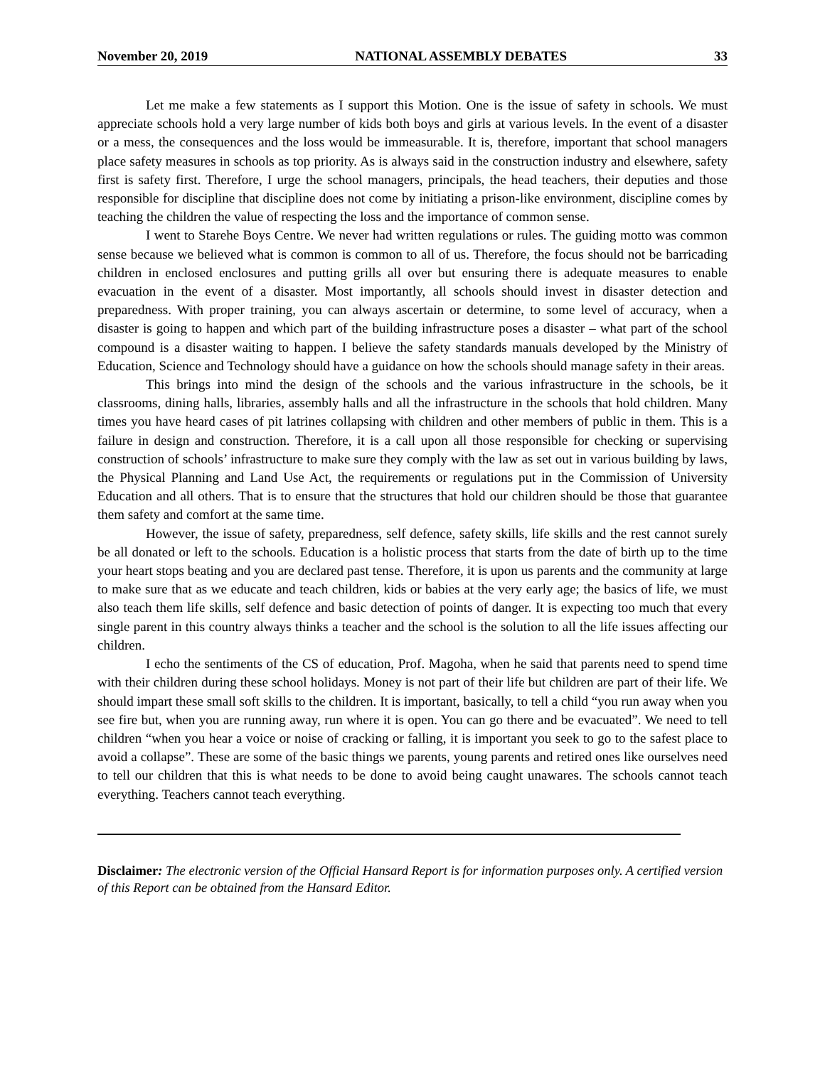November 20, 2019 NATIONAL ASSEMBLY DEBATES 33
Let me make a few statements as I support this Motion. One is the issue of safety in schools. We must appreciate schools hold a very large number of kids both boys and girls at various levels. In the event of a disaster or a mess, the consequences and the loss would be immeasurable. It is, therefore, important that school managers place safety measures in schools as top priority. As is always said in the construction industry and elsewhere, safety first is safety first. Therefore, I urge the school managers, principals, the head teachers, their deputies and those responsible for discipline that discipline does not come by initiating a prison-like environment, discipline comes by teaching the children the value of respecting the loss and the importance of common sense.
I went to Starehe Boys Centre. We never had written regulations or rules. The guiding motto was common sense because we believed what is common is common to all of us. Therefore, the focus should not be barricading children in enclosed enclosures and putting grills all over but ensuring there is adequate measures to enable evacuation in the event of a disaster. Most importantly, all schools should invest in disaster detection and preparedness. With proper training, you can always ascertain or determine, to some level of accuracy, when a disaster is going to happen and which part of the building infrastructure poses a disaster – what part of the school compound is a disaster waiting to happen. I believe the safety standards manuals developed by the Ministry of Education, Science and Technology should have a guidance on how the schools should manage safety in their areas.
This brings into mind the design of the schools and the various infrastructure in the schools, be it classrooms, dining halls, libraries, assembly halls and all the infrastructure in the schools that hold children. Many times you have heard cases of pit latrines collapsing with children and other members of public in them. This is a failure in design and construction. Therefore, it is a call upon all those responsible for checking or supervising construction of schools’ infrastructure to make sure they comply with the law as set out in various building by laws, the Physical Planning and Land Use Act, the requirements or regulations put in the Commission of University Education and all others. That is to ensure that the structures that hold our children should be those that guarantee them safety and comfort at the same time.
However, the issue of safety, preparedness, self defence, safety skills, life skills and the rest cannot surely be all donated or left to the schools. Education is a holistic process that starts from the date of birth up to the time your heart stops beating and you are declared past tense. Therefore, it is upon us parents and the community at large to make sure that as we educate and teach children, kids or babies at the very early age; the basics of life, we must also teach them life skills, self defence and basic detection of points of danger. It is expecting too much that every single parent in this country always thinks a teacher and the school is the solution to all the life issues affecting our children.
I echo the sentiments of the CS of education, Prof. Magoha, when he said that parents need to spend time with their children during these school holidays. Money is not part of their life but children are part of their life. We should impart these small soft skills to the children. It is important, basically, to tell a child “you run away when you see fire but, when you are running away, run where it is open. You can go there and be evacuated”. We need to tell children “when you hear a voice or noise of cracking or falling, it is important you seek to go to the safest place to avoid a collapse”. These are some of the basic things we parents, young parents and retired ones like ourselves need to tell our children that this is what needs to be done to avoid being caught unawares. The schools cannot teach everything. Teachers cannot teach everything.
Disclaimer: The electronic version of the Official Hansard Report is for information purposes only. A certified version of this Report can be obtained from the Hansard Editor.